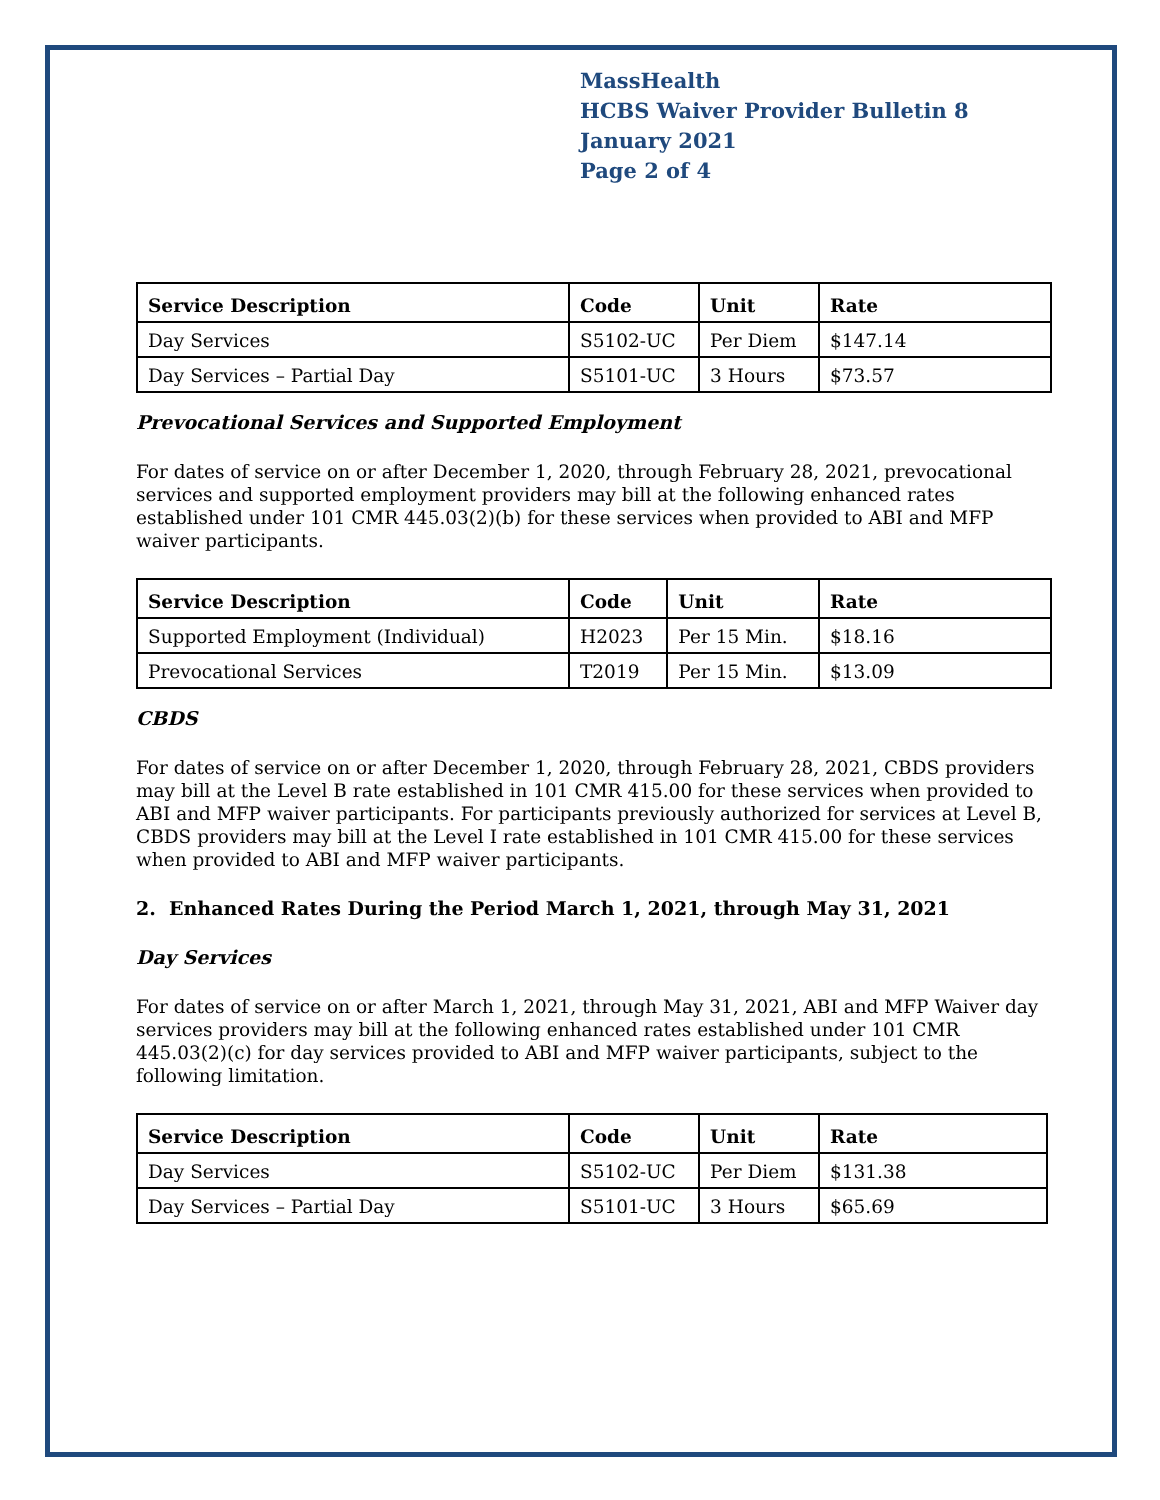MassHealth
HCBS Waiver Provider Bulletin 8
January 2021
Page 2 of 4
| Service Description | Code | Unit | Rate |
| --- | --- | --- | --- |
| Day Services | S5102-UC | Per Diem | $147.14 |
| Day Services – Partial Day | S5101-UC | 3 Hours | $73.57 |
Prevocational Services and Supported Employment
For dates of service on or after December 1, 2020, through February 28, 2021, prevocational services and supported employment providers may bill at the following enhanced rates established under 101 CMR 445.03(2)(b) for these services when provided to ABI and MFP waiver participants.
| Service Description | Code | Unit | Rate |
| --- | --- | --- | --- |
| Supported Employment (Individual) | H2023 | Per 15 Min. | $18.16 |
| Prevocational Services | T2019 | Per 15 Min. | $13.09 |
CBDS
For dates of service on or after December 1, 2020, through February 28, 2021, CBDS providers may bill at the Level B rate established in 101 CMR 415.00 for these services when provided to ABI and MFP waiver participants. For participants previously authorized for services at Level B, CBDS providers may bill at the Level I rate established in 101 CMR 415.00 for these services when provided to ABI and MFP waiver participants.
2. Enhanced Rates During the Period March 1, 2021, through May 31, 2021
Day Services
For dates of service on or after March 1, 2021, through May 31, 2021, ABI and MFP Waiver day services providers may bill at the following enhanced rates established under 101 CMR 445.03(2)(c) for day services provided to ABI and MFP waiver participants, subject to the following limitation.
| Service Description | Code | Unit | Rate |
| --- | --- | --- | --- |
| Day Services | S5102-UC | Per Diem | $131.38 |
| Day Services – Partial Day | S5101-UC | 3 Hours | $65.69 |